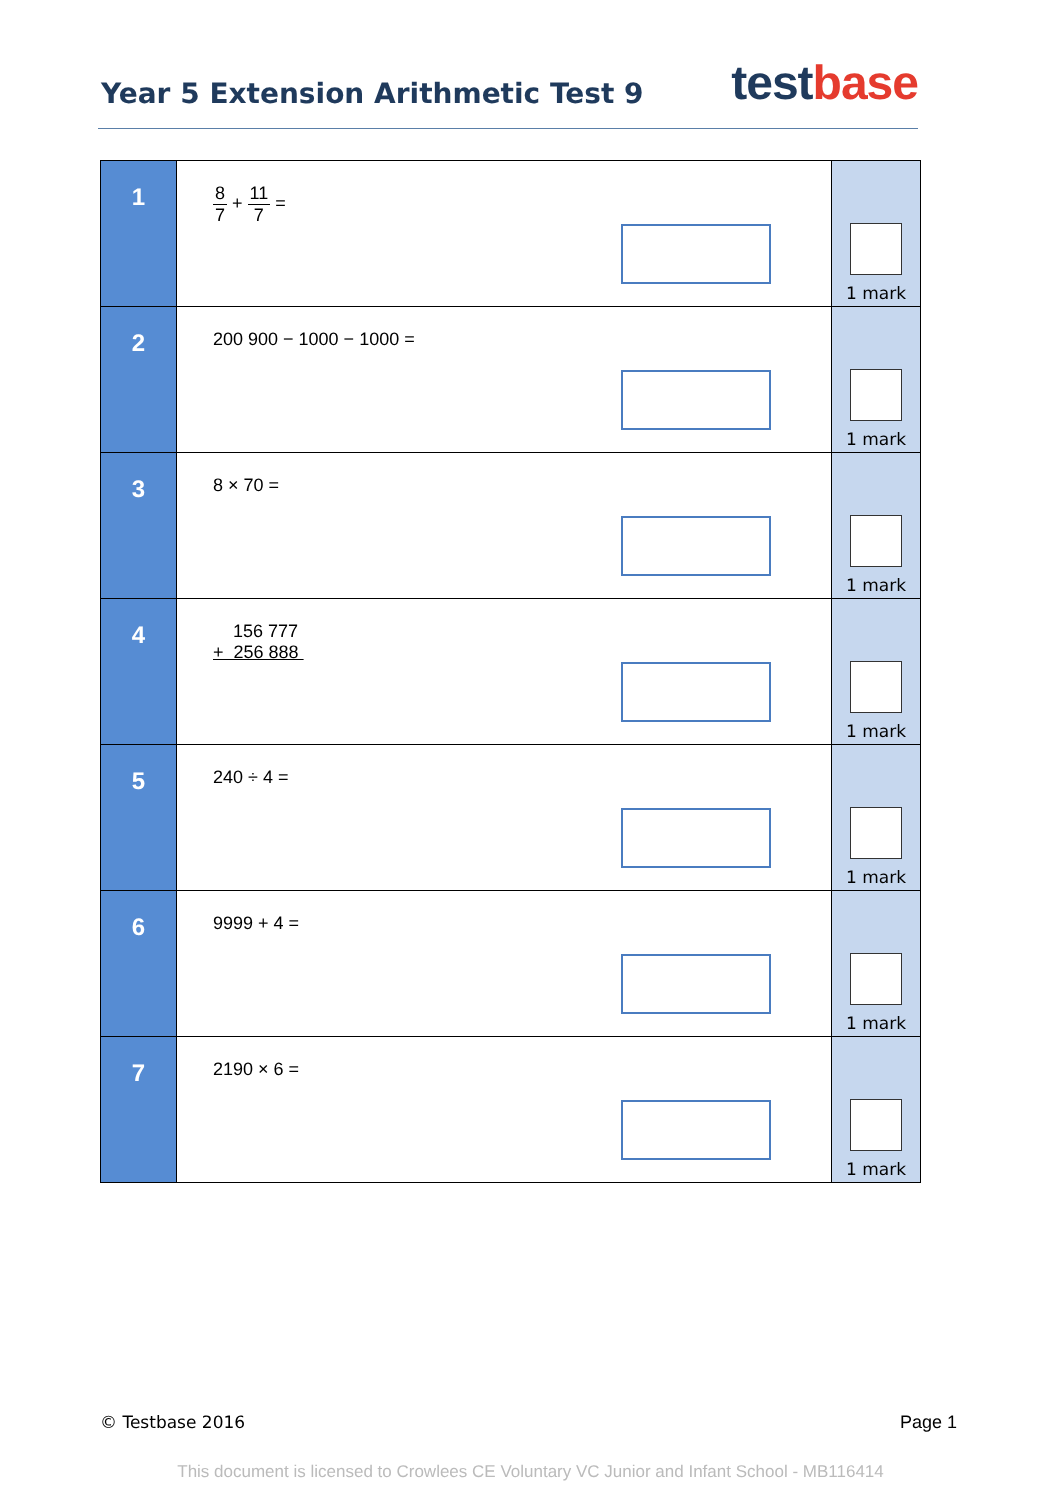Year 5 Extension Arithmetic Test 9
test base
| 1 | 8 7 + 11 7 = | 1 mark |
| 2 | 200 900 − 1000 − 1000 = | 1 mark |
| 3 | 8 × 70 = | 1 mark |
| 4 | 156 777 + 256 888 | 1 mark |
| 5 | 240 ÷ 4 = | 1 mark |
| 6 | 9999 + 4 = | 1 mark |
| 7 | 2190 × 6 = | 1 mark |
© Testbase 2016 Page 1
This document is licensed to Crowlees CE Voluntary VC Junior and Infant School - MB116414